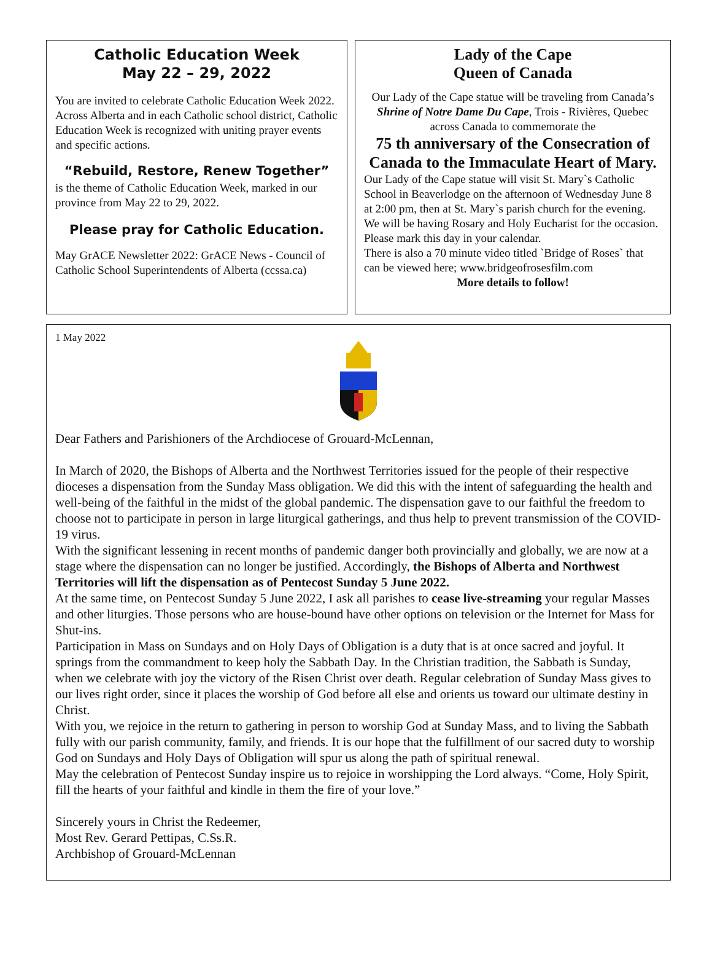Catholic Education Week
May 22 – 29, 2022
You are invited to celebrate Catholic Education Week 2022. Across Alberta and in each Catholic school district, Catholic Education Week is recognized with uniting prayer events and specific actions.
“Rebuild, Restore, Renew Together”
is the theme of Catholic Education Week, marked in our province from May 22 to 29, 2022.
Please pray for Catholic Education.
May GrACE Newsletter 2022: GrACE News - Council of Catholic School Superintendents of Alberta (ccssa.ca)
Lady of the Cape
Queen of Canada
Our Lady of the Cape statue will be traveling from Canada’s Shrine of Notre Dame Du Cape, Trois - Rivières, Quebec across Canada to commemorate the
75 th anniversary of the Consecration of Canada to the Immaculate Heart of Mary.
Our Lady of the Cape statue will visit St. Mary`s Catholic School in Beaverlodge on the afternoon of Wednesday June 8 at 2:00 pm, then at St. Mary`s parish church for the evening. We will be having Rosary and Holy Eucharist for the occasion. Please mark this day in your calendar.
There is also a 70 minute video titled `Bridge of Roses` that can be viewed here; www.bridgeofrosesfilm.com
More details to follow!
1 May 2022
Dear Fathers and Parishioners of the Archdiocese of Grouard-McLennan,
In March of 2020, the Bishops of Alberta and the Northwest Territories issued for the people of their respective dioceses a dispensation from the Sunday Mass obligation. We did this with the intent of safeguarding the health and well-being of the faithful in the midst of the global pandemic. The dispensation gave to our faithful the freedom to choose not to participate in person in large liturgical gatherings, and thus help to prevent transmission of the COVID-19 virus.
With the significant lessening in recent months of pandemic danger both provincially and globally, we are now at a stage where the dispensation can no longer be justified. Accordingly, the Bishops of Alberta and Northwest Territories will lift the dispensation as of Pentecost Sunday 5 June 2022.
At the same time, on Pentecost Sunday 5 June 2022, I ask all parishes to cease live-streaming your regular Masses and other liturgies. Those persons who are house-bound have other options on television or the Internet for Mass for Shut-ins.
Participation in Mass on Sundays and on Holy Days of Obligation is a duty that is at once sacred and joyful. It springs from the commandment to keep holy the Sabbath Day. In the Christian tradition, the Sabbath is Sunday, when we celebrate with joy the victory of the Risen Christ over death. Regular celebration of Sunday Mass gives to our lives right order, since it places the worship of God before all else and orients us toward our ultimate destiny in Christ.
With you, we rejoice in the return to gathering in person to worship God at Sunday Mass, and to living the Sabbath fully with our parish community, family, and friends. It is our hope that the fulfillment of our sacred duty to worship God on Sundays and Holy Days of Obligation will spur us along the path of spiritual renewal.
May the celebration of Pentecost Sunday inspire us to rejoice in worshipping the Lord always. “Come, Holy Spirit, fill the hearts of your faithful and kindle in them the fire of your love.”
Sincerely yours in Christ the Redeemer,
Most Rev. Gerard Pettipas, C.Ss.R.
Archbishop of Grouard-McLennan